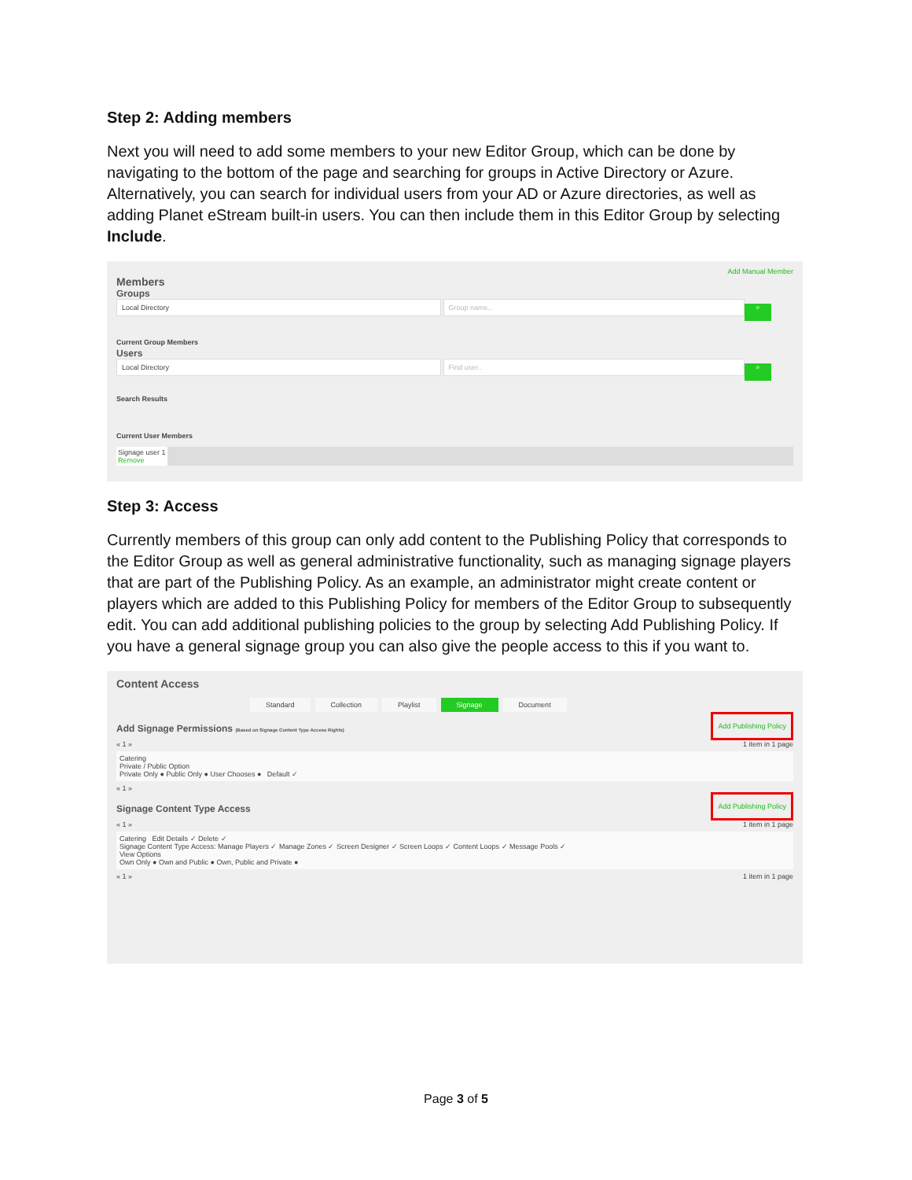Step 2: Adding members
Next you will need to add some members to your new Editor Group, which can be done by navigating to the bottom of the page and searching for groups in Active Directory or Azure. Alternatively, you can search for individual users from your AD or Azure directories, as well as adding Planet eStream built-in users. You can then include them in this Editor Group by selecting Include.
Add Manual Member
Members
Groups
Local Directory Group name.. ⌕
Current Group Members
Users
Local Directory Find user.. ⌕
Search Results
Current User Members
Signage user 1
Remove
Step 3: Access
Currently members of this group can only add content to the Publishing Policy that corresponds to the Editor Group as well as general administrative functionality, such as managing signage players that are part of the Publishing Policy. As an example, an administrator might create content or players which are added to this Publishing Policy for members of the Editor Group to subsequently edit. You can add additional publishing policies to the group by selecting Add Publishing Policy. If you have a general signage group you can also give the people access to this if you want to.
Content Access
Standard Collection Playlist Signage Document
Add Signage Permissions (Based on Signage Content Type Access Rights) Add Publishing Policy
« 1 » 1 item in 1 page
Catering
Private / Public Option
Private Only ● Public Only ● User Chooses ● Default ✓
« 1 »
Signage Content Type Access Add Publishing Policy
« 1 » 1 item in 1 page
Catering Edit Details ✓ Delete ✓
Signage Content Type Access: Manage Players ✓ Manage Zones ✓ Screen Designer ✓ Screen Loops ✓ Content Loops ✓ Message Pools ✓
View Options
Own Only ● Own and Public ● Own, Public and Private ●
« 1 » 1 item in 1 page
Page 3 of 5